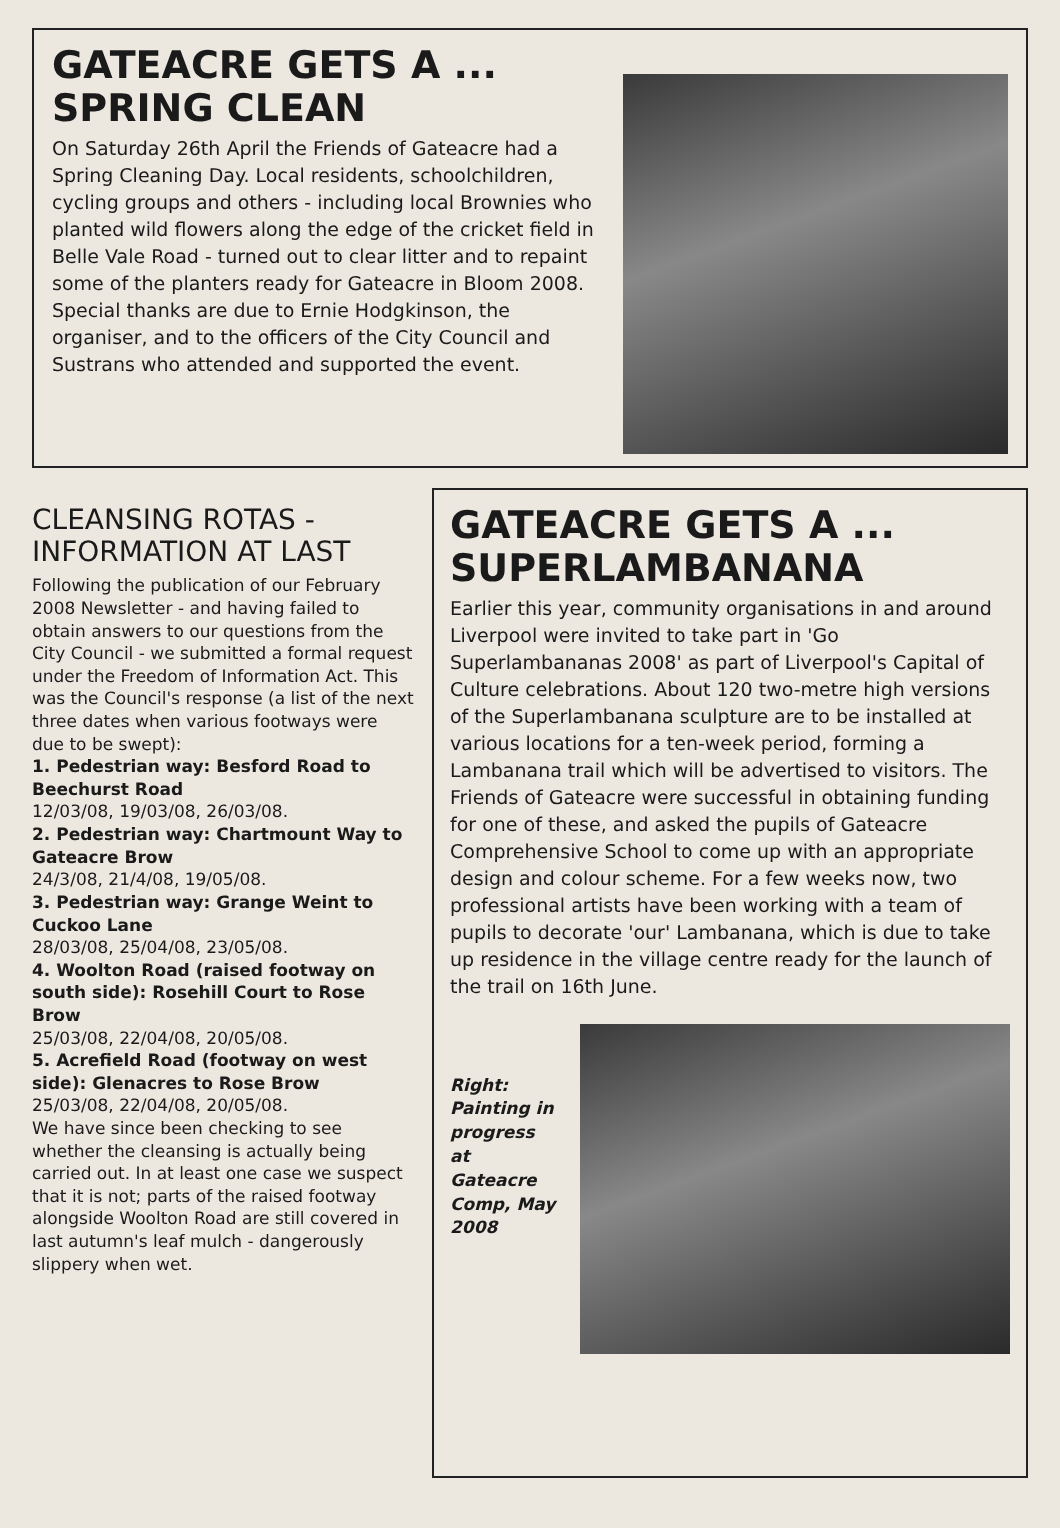GATEACRE GETS A ...
SPRING CLEAN
On Saturday 26th April the Friends of Gateacre had a Spring Cleaning Day. Local residents, schoolchildren, cycling groups and others - including local Brownies who planted wild flowers along the edge of the cricket field in Belle Vale Road - turned out to clear litter and to repaint some of the planters ready for Gateacre in Bloom 2008. Special thanks are due to Ernie Hodgkinson, the organiser, and to the officers of the City Council and Sustrans who attended and supported the event.
CLEANSING ROTAS -
INFORMATION AT LAST
Following the publication of our February 2008 Newsletter - and having failed to obtain answers to our questions from the City Council - we submitted a formal request under the Freedom of Information Act. This was the Council's response (a list of the next three dates when various footways were due to be swept):
1. Pedestrian way: Besford Road to Beechurst Road
12/03/08, 19/03/08, 26/03/08.
2. Pedestrian way: Chartmount Way to Gateacre Brow
24/3/08, 21/4/08, 19/05/08.
3. Pedestrian way: Grange Weint to Cuckoo Lane
28/03/08, 25/04/08, 23/05/08.
4. Woolton Road (raised footway on south side): Rosehill Court to Rose Brow
25/03/08, 22/04/08, 20/05/08.
5. Acrefield Road (footway on west side): Glenacres to Rose Brow
25/03/08, 22/04/08, 20/05/08.
We have since been checking to see whether the cleansing is actually being carried out. In at least one case we suspect that it is not; parts of the raised footway alongside Woolton Road are still covered in last autumn's leaf mulch - dangerously slippery when wet.
GATEACRE GETS A ...
SUPERLAMBANANA
Earlier this year, community organisations in and around Liverpool were invited to take part in 'Go Superlambananas 2008' as part of Liverpool's Capital of Culture celebrations. About 120 two-metre high versions of the Superlambanana sculpture are to be installed at various locations for a ten-week period, forming a Lambanana trail which will be advertised to visitors. The Friends of Gateacre were successful in obtaining funding for one of these, and asked the pupils of Gateacre Comprehensive School to come up with an appropriate design and colour scheme. For a few weeks now, two professional artists have been working with a team of pupils to decorate 'our' Lambanana, which is due to take up residence in the village centre ready for the launch of the trail on 16th June.
Right:
Painting in progress at Gateacre Comp, May 2008